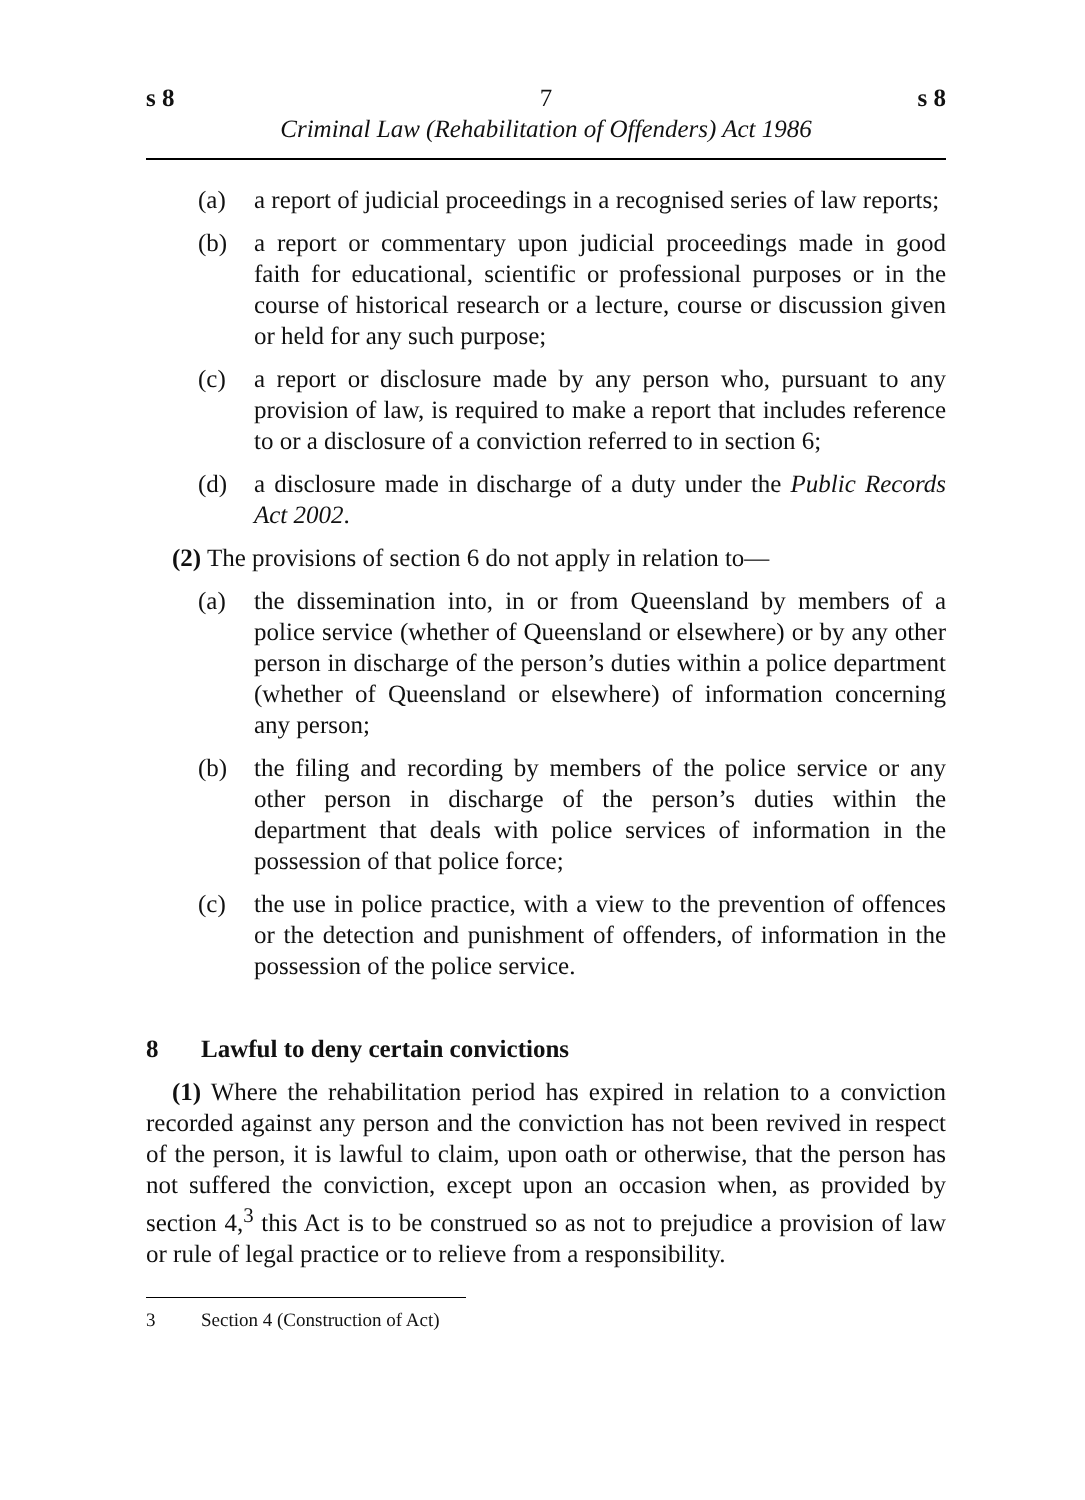s 8 7 s 8
Criminal Law (Rehabilitation of Offenders) Act 1986
(a) a report of judicial proceedings in a recognised series of law reports;
(b) a report or commentary upon judicial proceedings made in good faith for educational, scientific or professional purposes or in the course of historical research or a lecture, course or discussion given or held for any such purpose;
(c) a report or disclosure made by any person who, pursuant to any provision of law, is required to make a report that includes reference to or a disclosure of a conviction referred to in section 6;
(d) a disclosure made in discharge of a duty under the Public Records Act 2002.
(2) The provisions of section 6 do not apply in relation to—
(a) the dissemination into, in or from Queensland by members of a police service (whether of Queensland or elsewhere) or by any other person in discharge of the person’s duties within a police department (whether of Queensland or elsewhere) of information concerning any person;
(b) the filing and recording by members of the police service or any other person in discharge of the person’s duties within the department that deals with police services of information in the possession of that police force;
(c) the use in police practice, with a view to the prevention of offences or the detection and punishment of offenders, of information in the possession of the police service.
8 Lawful to deny certain convictions
(1) Where the rehabilitation period has expired in relation to a conviction recorded against any person and the conviction has not been revived in respect of the person, it is lawful to claim, upon oath or otherwise, that the person has not suffered the conviction, except upon an occasion when, as provided by section 4,<sup>3</sup> this Act is to be construed so as not to prejudice a provision of law or rule of legal practice or to relieve from a responsibility.
3 Section 4 (Construction of Act)